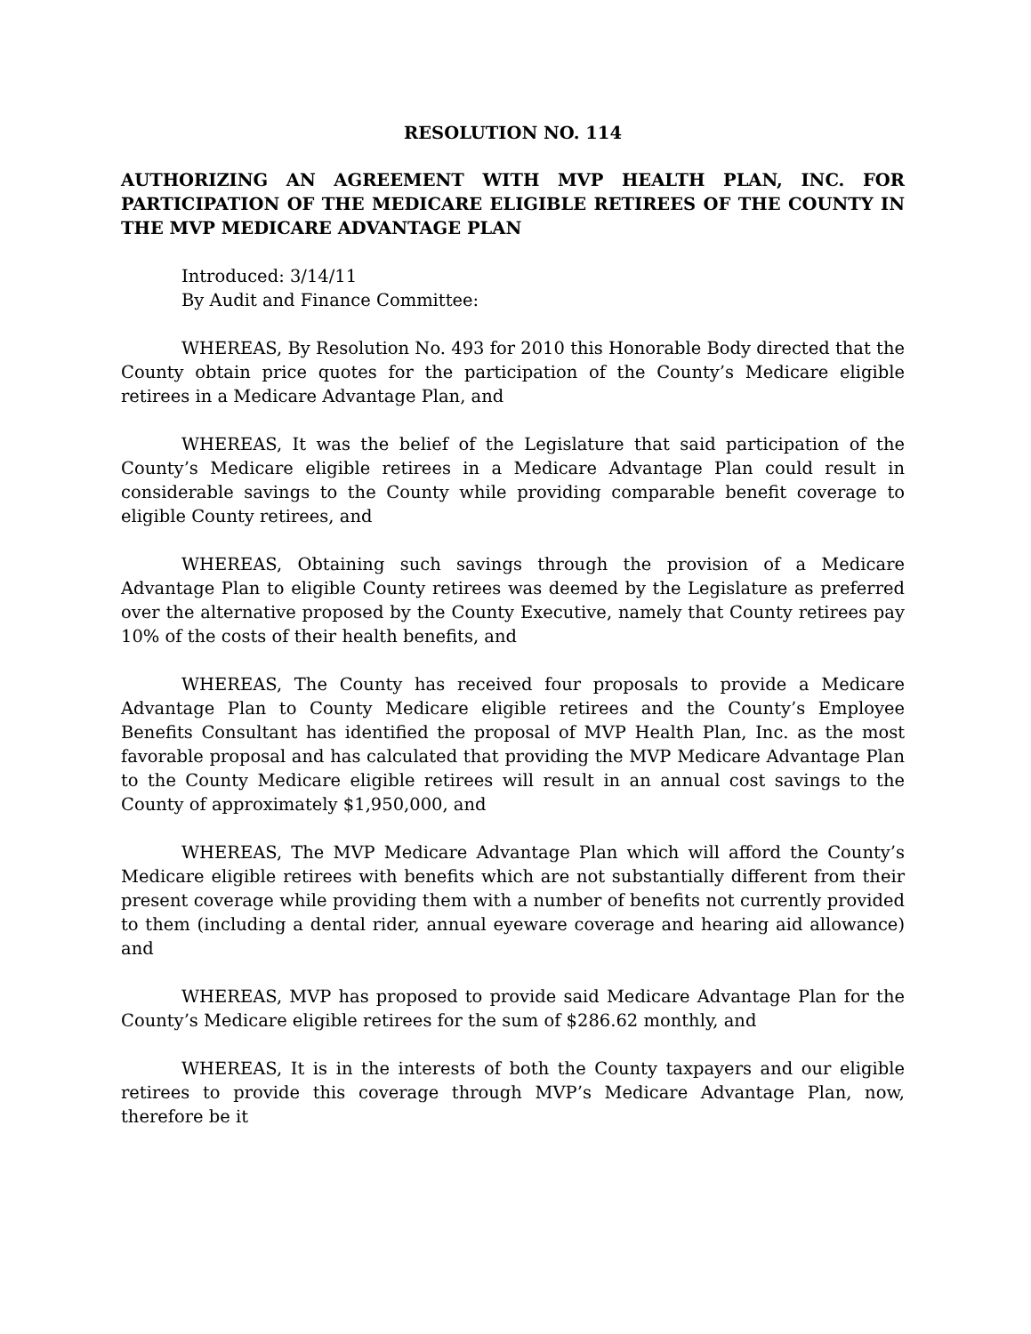RESOLUTION NO. 114
AUTHORIZING AN AGREEMENT WITH MVP HEALTH PLAN, INC. FOR PARTICIPATION OF THE MEDICARE ELIGIBLE RETIREES OF THE COUNTY IN THE MVP MEDICARE ADVANTAGE PLAN
Introduced: 3/14/11
By Audit and Finance Committee:
WHEREAS, By Resolution No. 493 for 2010 this Honorable Body directed that the County obtain price quotes for the participation of the County’s Medicare eligible retirees in a Medicare Advantage Plan, and
WHEREAS, It was the belief of the Legislature that said participation of the County’s Medicare eligible retirees in a Medicare Advantage Plan could result in considerable savings to the County while providing comparable benefit coverage to eligible County retirees, and
WHEREAS, Obtaining such savings through the provision of a Medicare Advantage Plan to eligible County retirees was deemed by the Legislature as preferred over the alternative proposed by the County Executive, namely that County retirees pay 10% of the costs of their health benefits, and
WHEREAS, The County has received four proposals to provide a Medicare Advantage Plan to County Medicare eligible retirees and the County’s Employee Benefits Consultant has identified the proposal of MVP Health Plan, Inc. as the most favorable proposal and has calculated that providing the MVP Medicare Advantage Plan to the County Medicare eligible retirees will result in an annual cost savings to the County of approximately $1,950,000, and
WHEREAS, The MVP Medicare Advantage Plan which will afford the County’s Medicare eligible retirees with benefits which are not substantially different from their present coverage while providing them with a number of benefits not currently provided to them (including a dental rider, annual eyeware coverage and hearing aid allowance) and
WHEREAS, MVP has proposed to provide said Medicare Advantage Plan for the County’s Medicare eligible retirees for the sum of $286.62 monthly, and
WHEREAS, It is in the interests of both the County taxpayers and our eligible retirees to provide this coverage through MVP’s Medicare Advantage Plan, now, therefore be it